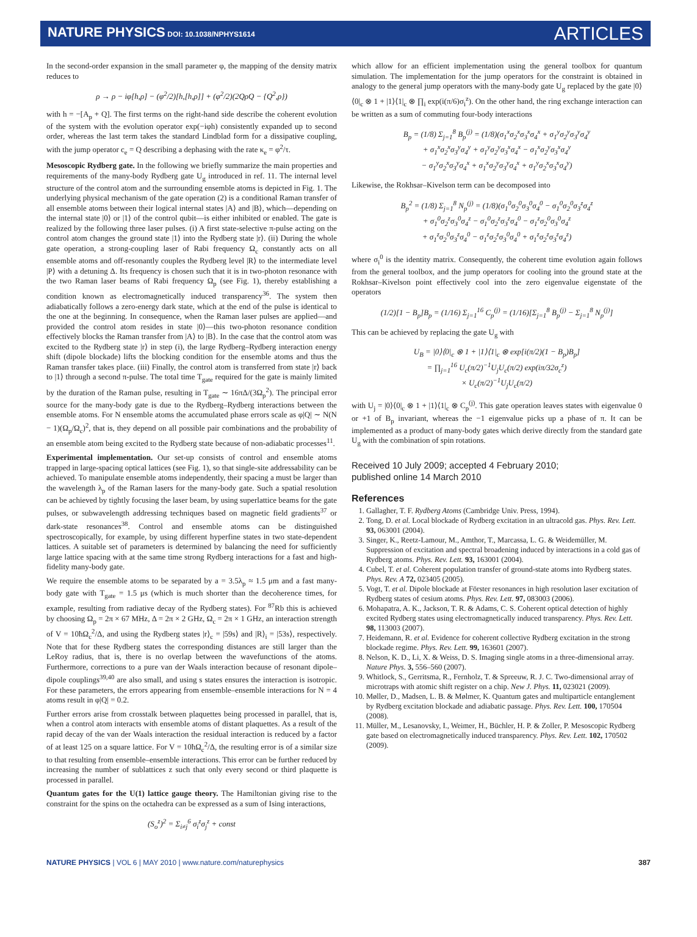NATURE PHYSICS DOI: 10.1038/NPHYS1614
ARTICLES
In the second-order expansion in the small parameter φ, the mapping of the density matrix reduces to
ρ → ρ − iφ[h,ρ] − (φ<sup>2</sup>/2)[h,[h,ρ]] + (φ<sup>2</sup>/2)(2QρQ − {Q<sup>2</sup>,ρ})
with h = −[A<sub>p</sub> + Q]. The first terms on the right-hand side describe the coherent evolution of the system with the evolution operator exp(−iφh) consistently expanded up to second order, whereas the last term takes the standard Lindblad form for a dissipative coupling, with the jump operator c<sub>e</sub> = Q describing a dephasing with the rate κ<sub>e</sub> = φ<sup>2</sup>/τ.
Mesoscopic Rydberg gate. In the following we briefly summarize the main properties and requirements of the many-body Rydberg gate U<sub>g</sub> introduced in ref. 11. The internal level structure of the control atom and the surrounding ensemble atoms is depicted in Fig. 1. The underlying physical mechanism of the gate operation (2) is a conditional Raman transfer of all ensemble atoms between their logical internal states |A⟩ and |B⟩, which—depending on the internal state |0⟩ or |1⟩ of the control qubit—is either inhibited or enabled. The gate is realized by the following three laser pulses. (i) A first state-selective π-pulse acting on the control atom changes the ground state |1⟩ into the Rydberg state |r⟩. (ii) During the whole gate operation, a strong-coupling laser of Rabi frequency Ω<sub>c</sub> constantly acts on all ensemble atoms and off-resonantly couples the Rydberg level |R⟩ to the intermediate level |P⟩ with a detuning Δ. Its frequency is chosen such that it is in two-photon resonance with the two Raman laser beams of Rabi frequency Ω<sub>p</sub> (see Fig. 1), thereby establishing a condition known as electromagnetically induced transparency<sup>36</sup>. The system then adiabatically follows a zero-energy dark state, which at the end of the pulse is identical to the one at the beginning. In consequence, when the Raman laser pulses are applied—and provided the control atom resides in state |0⟩—this two-photon resonance condition effectively blocks the Raman transfer from |A⟩ to |B⟩. In the case that the control atom was excited to the Rydberg state |r⟩ in step (i), the large Rydberg–Rydberg interaction energy shift (dipole blockade) lifts the blocking condition for the ensemble atoms and thus the Raman transfer takes place. (iii) Finally, the control atom is transferred from state |r⟩ back to |1⟩ through a second π-pulse. The total time T<sub>gate</sub> required for the gate is mainly limited by the duration of the Raman pulse, resulting in T<sub>gate</sub> ∼ 16πΔ/(3Ω<sub>p</sub><sup>2</sup>). The principal error source for the many-body gate is due to the Rydberg–Rydberg interactions between the ensemble atoms. For N ensemble atoms the accumulated phase errors scale as φ|Q| ∼ N(N − 1)(Ω<sub>p</sub>/Ω<sub>c</sub>)<sup>2</sup>, that is, they depend on all possible pair combinations and the probability of an ensemble atom being excited to the Rydberg state because of non-adiabatic processes<sup>11</sup>.
Experimental implementation. Our set-up consists of control and ensemble atoms trapped in large-spacing optical lattices (see Fig. 1), so that single-site addressability can be achieved. To manipulate ensemble atoms independently, their spacing a must be larger than the wavelength λ<sub>p</sub> of the Raman lasers for the many-body gate. Such a spatial resolution can be achieved by tightly focusing the laser beam, by using superlattice beams for the gate pulses, or subwavelength addressing techniques based on magnetic field gradients<sup>37</sup> or dark-state resonances<sup>38</sup>. Control and ensemble atoms can be distinguished spectroscopically, for example, by using different hyperfine states in two state-dependent lattices. A suitable set of parameters is determined by balancing the need for sufficiently large lattice spacing with at the same time strong Rydberg interactions for a fast and high-fidelity many-body gate.
We require the ensemble atoms to be separated by a = 3.5λ<sub>p</sub> ≈ 1.5 μm and a fast many-body gate with T<sub>gate</sub> = 1.5 μs (which is much shorter than the decoherence times, for example, resulting from radiative decay of the Rydberg states). For <sup>87</sup>Rb this is achieved by choosing Ω<sub>p</sub> = 2π × 67 MHz, Δ = 2π × 2 GHz, Ω<sub>c</sub> = 2π × 1 GHz, an interaction strength of V = 10ħΩ<sub>c</sub><sup>2</sup>/Δ, and using the Rydberg states |r⟩<sub>c</sub> = |59s⟩ and |R⟩<sub>i</sub> = |53s⟩, respectively. Note that for these Rydberg states the corresponding distances are still larger than the LeRoy radius, that is, there is no overlap between the wavefunctions of the atoms. Furthermore, corrections to a pure van der Waals interaction because of resonant dipole–dipole couplings<sup>39,40</sup> are also small, and using s states ensures the interaction is isotropic. For these parameters, the errors appearing from ensemble–ensemble interactions for N = 4 atoms result in φ|Q| = 0.2.
Further errors arise from crosstalk between plaquettes being processed in parallel, that is, when a control atom interacts with ensemble atoms of distant plaquettes. As a result of the rapid decay of the van der Waals interaction the residual interaction is reduced by a factor of at least 125 on a square lattice. For V = 10ħΩ<sub>c</sub><sup>2</sup>/Δ, the resulting error is of a similar size to that resulting from ensemble–ensemble interactions. This error can be further reduced by increasing the number of sublattices z such that only every second or third plaquette is processed in parallel.
Quantum gates for the U(1) lattice gauge theory. The Hamiltonian giving rise to the constraint for the spins on the octahedra can be expressed as a sum of Ising interactions,
(S<sub>o</sub><sup>z</sup>)<sup>2</sup> = Σ<sub>i≠j</sub><sup>6</sup> σ<sub>i</sub><sup>z</sup>σ<sub>j</sub><sup>z</sup> + const
which allow for an efficient implementation using the general toolbox for quantum simulation. The implementation for the jump operators for the constraint is obtained in analogy to the general jump operators with the many-body gate U<sub>g</sub> replaced by the gate |0⟩⟨0|<sub>c</sub> ⊗ 1 + |1⟩⟨1|<sub>c</sub> ⊗ ∏<sub>i</sub> exp(i(π/6)σ<sub>i</sub><sup>z</sup>). On the other hand, the ring exchange interaction can be written as a sum of commuting four-body interactions
B<sub>p</sub> = (1/8) Σ<sub>j=1</sub><sup>8</sup> B<sub>p</sub><sup>(j)</sup> = (1/8)(σ<sub>1</sub><sup>x</sup>σ<sub>2</sub><sup>x</sup>σ<sub>3</sub><sup>x</sup>σ<sub>4</sub><sup>x</sup> + σ<sub>1</sub><sup>y</sup>σ<sub>2</sub><sup>y</sup>σ<sub>3</sub><sup>y</sup>σ<sub>4</sub><sup>y</sup>
+ σ<sub>1</sub><sup>x</sup>σ<sub>2</sub><sup>x</sup>σ<sub>3</sub><sup>y</sup>σ<sub>4</sub><sup>y</sup> + σ<sub>1</sub><sup>y</sup>σ<sub>2</sub><sup>y</sup>σ<sub>3</sub><sup>x</sup>σ<sub>4</sub><sup>x</sup> − σ<sub>1</sub><sup>x</sup>σ<sub>2</sub><sup>y</sup>σ<sub>3</sub><sup>x</sup>σ<sub>4</sub><sup>y</sup>
− σ<sub>1</sub><sup>y</sup>σ<sub>2</sub><sup>x</sup>σ<sub>3</sub><sup>y</sup>σ<sub>4</sub><sup>x</sup> + σ<sub>1</sub><sup>x</sup>σ<sub>2</sub><sup>y</sup>σ<sub>3</sub><sup>y</sup>σ<sub>4</sub><sup>x</sup> + σ<sub>1</sub><sup>y</sup>σ<sub>2</sub><sup>x</sup>σ<sub>3</sub><sup>x</sup>σ<sub>4</sub><sup>y</sup>)
Likewise, the Rokhsar–Kivelson term can be decomposed into
B<sub>p</sub><sup>2</sup> = (1/8) Σ<sub>j=1</sub><sup>8</sup> N<sub>p</sub><sup>(j)</sup> = (1/8)(σ<sub>1</sub><sup>0</sup>σ<sub>2</sub><sup>0</sup>σ<sub>3</sub><sup>0</sup>σ<sub>4</sub><sup>0</sup> − σ<sub>1</sub><sup>0</sup>σ<sub>2</sub><sup>0</sup>σ<sub>3</sub><sup>z</sup>σ<sub>4</sub><sup>z</sup>
+ σ<sub>1</sub><sup>0</sup>σ<sub>2</sub><sup>z</sup>σ<sub>3</sub><sup>0</sup>σ<sub>4</sub><sup>z</sup> − σ<sub>1</sub><sup>0</sup>σ<sub>2</sub><sup>z</sup>σ<sub>3</sub><sup>z</sup>σ<sub>4</sub><sup>0</sup> − σ<sub>1</sub><sup>z</sup>σ<sub>2</sub><sup>0</sup>σ<sub>3</sub><sup>0</sup>σ<sub>4</sub><sup>z</sup>
+ σ<sub>1</sub><sup>z</sup>σ<sub>2</sub><sup>0</sup>σ<sub>3</sub><sup>z</sup>σ<sub>4</sub><sup>0</sup> − σ<sub>1</sub><sup>z</sup>σ<sub>2</sub><sup>z</sup>σ<sub>3</sub><sup>0</sup>σ<sub>4</sub><sup>0</sup> + σ<sub>1</sub><sup>z</sup>σ<sub>2</sub><sup>z</sup>σ<sub>3</sub><sup>z</sup>σ<sub>4</sub><sup>z</sup>)
where σ<sub>i</sub><sup>0</sup> is the identity matrix. Consequently, the coherent time evolution again follows from the general toolbox, and the jump operators for cooling into the ground state at the Rokhsar–Kivelson point effectively cool into the zero eigenvalue eigenstate of the operators
(1/2)[1 − B<sub>p</sub>]B<sub>p</sub> = (1/16) Σ<sub>j=1</sub><sup>16</sup> C<sub>p</sub><sup>(j)</sup> = (1/16)[Σ<sub>j=1</sub><sup>8</sup> B<sub>p</sub><sup>(j)</sup> − Σ<sub>j=1</sub><sup>8</sup> N<sub>p</sub><sup>(j)</sup>]
This can be achieved by replacing the gate U<sub>g</sub> with
U<sub>B</sub> = |0⟩⟨0|<sub>c</sub> ⊗ 1 + |1⟩⟨1|<sub>c</sub> ⊗ exp[i(π/2)(1 − B<sub>p</sub>)B<sub>p</sub>]
= ∏<sub>j=1</sub><sup>16</sup> U<sub>c</sub>(π/2)<sup>−1</sup>U<sub>j</sub>U<sub>c</sub>(π/2) exp(iπ/32σ<sub>c</sub><sup>z</sup>)
× U<sub>c</sub>(π/2)<sup>−1</sup>U<sub>j</sub>U<sub>c</sub>(π/2)
with U<sub>j</sub> = |0⟩⟨0|<sub>c</sub> ⊗ 1 + |1⟩⟨1|<sub>c</sub> ⊗ C<sub>p</sub><sup>(j)</sup>. This gate operation leaves states with eigenvalue 0 or +1 of B<sub>p</sub> invariant, whereas the −1 eigenvalue picks up a phase of π. It can be implemented as a product of many-body gates which derive directly from the standard gate U<sub>g</sub> with the combination of spin rotations.
Received 10 July 2009; accepted 4 February 2010;
published online 14 March 2010
References
1. Gallagher, T. F. Rydberg Atoms (Cambridge Univ. Press, 1994).
2. Tong, D. et al. Local blockade of Rydberg excitation in an ultracold gas. Phys. Rev. Lett. 93, 063001 (2004).
3. Singer, K., Reetz-Lamour, M., Amthor, T., Marcassa, L. G. & Weidemüller, M. Suppression of excitation and spectral broadening induced by interactions in a cold gas of Rydberg atoms. Phys. Rev. Lett. 93, 163001 (2004).
4. Cubel, T. et al. Coherent population transfer of ground-state atoms into Rydberg states. Phys. Rev. A 72, 023405 (2005).
5. Vogt, T. et al. Dipole blockade at Förster resonances in high resolution laser excitation of Rydberg states of cesium atoms. Phys. Rev. Lett. 97, 083003 (2006).
6. Mohapatra, A. K., Jackson, T. R. & Adams, C. S. Coherent optical detection of highly excited Rydberg states using electromagnetically induced transparency. Phys. Rev. Lett. 98, 113003 (2007).
7. Heidemann, R. et al. Evidence for coherent collective Rydberg excitation in the strong blockade regime. Phys. Rev. Lett. 99, 163601 (2007).
8. Nelson, K. D., Li, X. & Weiss, D. S. Imaging single atoms in a three-dimensional array. Nature Phys. 3, 556–560 (2007).
9. Whitlock, S., Gerritsma, R., Fernholz, T. & Spreeuw, R. J. C. Two-dimensional array of microtraps with atomic shift register on a chip. New J. Phys. 11, 023021 (2009).
10. Møller, D., Madsen, L. B. & Mølmer, K. Quantum gates and multiparticle entanglement by Rydberg excitation blockade and adiabatic passage. Phys. Rev. Lett. 100, 170504 (2008).
11. Müller, M., Lesanovsky, I., Weimer, H., Büchler, H. P. & Zoller, P. Mesoscopic Rydberg gate based on electromagnetically induced transparency. Phys. Rev. Lett. 102, 170502 (2009).
NATURE PHYSICS | VOL 6 | MAY 2010 | www.nature.com/naturephysics 387